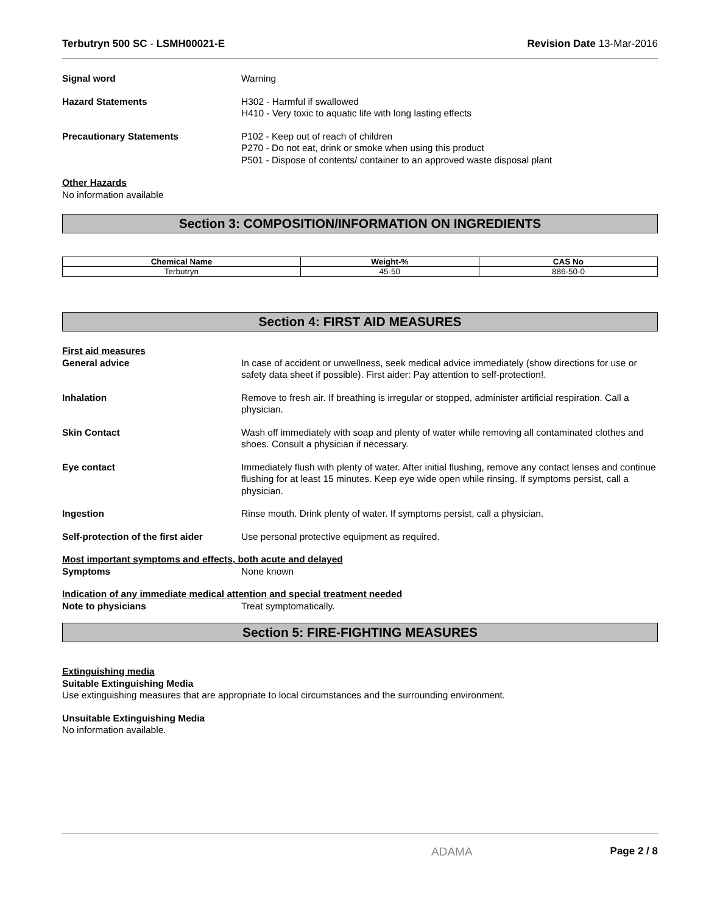Terbutryn 500 SC - LSMH00021-E Revision Date 13-Mar-2016
Signal word Warning
Hazard Statements H302 - Harmful if swallowed
H410 - Very toxic to aquatic life with long lasting effects
Precautionary Statements P102 - Keep out of reach of children
P270 - Do not eat, drink or smoke when using this product
P501 - Dispose of contents/ container to an approved waste disposal plant
Other Hazards
No information available
Section 3: COMPOSITION/INFORMATION ON INGREDIENTS
| Chemical Name | Weight-% | CAS No |
| --- | --- | --- |
| Terbutryn | 45-50 | 886-50-0 |
Section 4: FIRST AID MEASURES
First aid measures
General advice In case of accident or unwellness, seek medical advice immediately (show directions for use or safety data sheet if possible). First aider: Pay attention to self-protection!.
Inhalation Remove to fresh air. If breathing is irregular or stopped, administer artificial respiration. Call a physician.
Skin Contact Wash off immediately with soap and plenty of water while removing all contaminated clothes and shoes. Consult a physician if necessary.
Eye contact Immediately flush with plenty of water. After initial flushing, remove any contact lenses and continue flushing for at least 15 minutes. Keep eye wide open while rinsing. If symptoms persist, call a physician.
Ingestion Rinse mouth. Drink plenty of water. If symptoms persist, call a physician.
Self-protection of the first aider
Use personal protective equipment as required.
Most important symptoms and effects, both acute and delayed
Symptoms None known
Indication of any immediate medical attention and special treatment needed
Note to physicians Treat symptomatically.
Section 5: FIRE-FIGHTING MEASURES
Extinguishing media
Suitable Extinguishing Media
Use extinguishing measures that are appropriate to local circumstances and the surrounding environment.
Unsuitable Extinguishing Media
No information available.
ADAMA Page 2 / 8